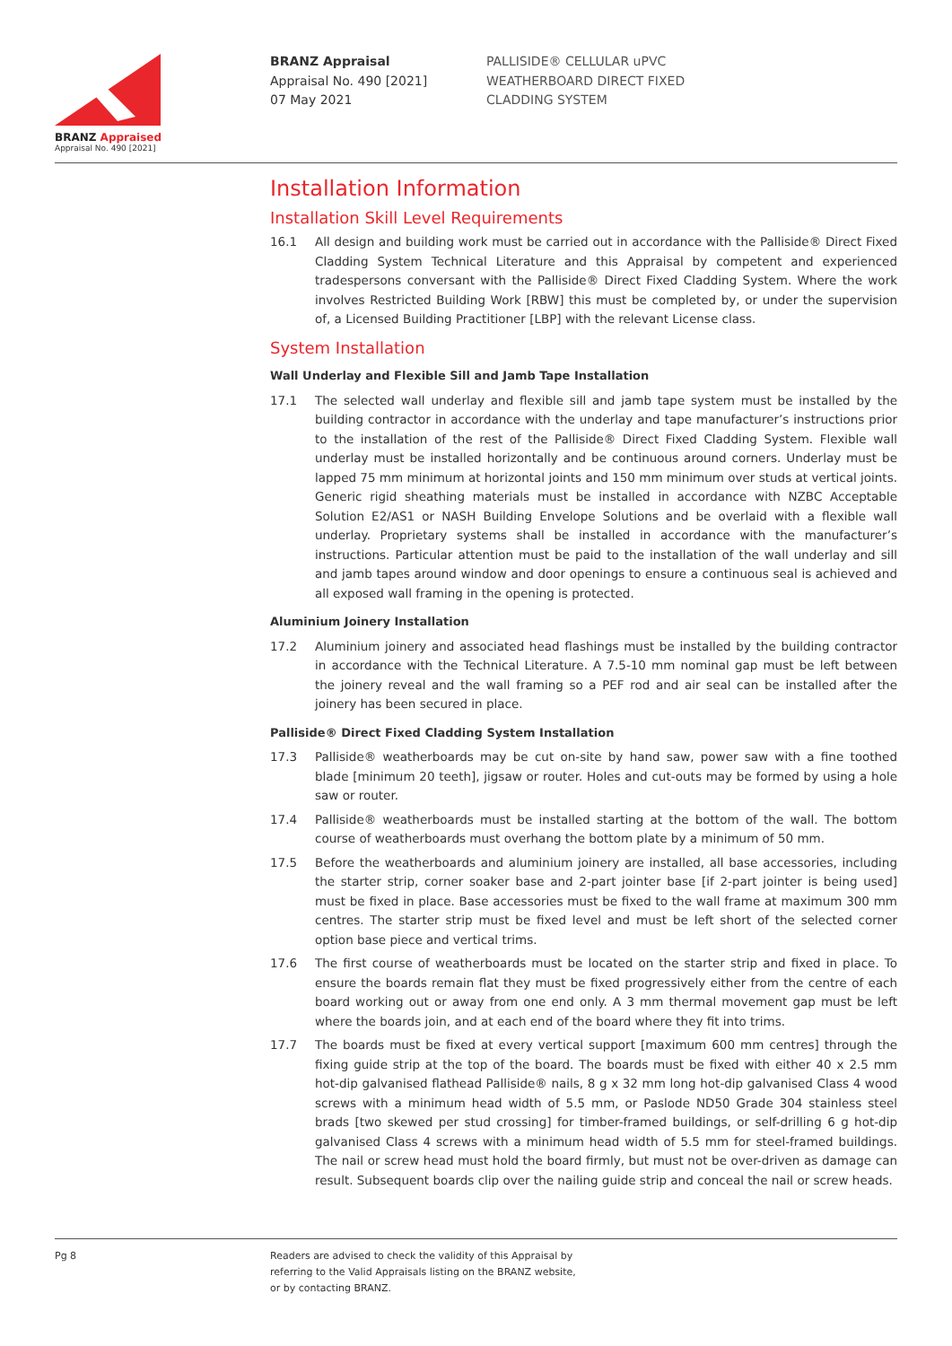BRANZ Appraised
Appraisal No. 490 [2021]
BRANZ Appraisal
Appraisal No. 490 [2021]
07 May 2021
PALLISIDE® CELLULAR uPVC
WEATHERBOARD DIRECT FIXED
CLADDING SYSTEM
Installation Information
Installation Skill Level Requirements
16.1 All design and building work must be carried out in accordance with the Palliside® Direct Fixed Cladding System Technical Literature and this Appraisal by competent and experienced tradespersons conversant with the Palliside® Direct Fixed Cladding System. Where the work involves Restricted Building Work [RBW] this must be completed by, or under the supervision of, a Licensed Building Practitioner [LBP] with the relevant License class.
System Installation
Wall Underlay and Flexible Sill and Jamb Tape Installation
17.1 The selected wall underlay and flexible sill and jamb tape system must be installed by the building contractor in accordance with the underlay and tape manufacturer’s instructions prior to the installation of the rest of the Palliside® Direct Fixed Cladding System. Flexible wall underlay must be installed horizontally and be continuous around corners. Underlay must be lapped 75 mm minimum at horizontal joints and 150 mm minimum over studs at vertical joints. Generic rigid sheathing materials must be installed in accordance with NZBC Acceptable Solution E2/AS1 or NASH Building Envelope Solutions and be overlaid with a flexible wall underlay. Proprietary systems shall be installed in accordance with the manufacturer’s instructions. Particular attention must be paid to the installation of the wall underlay and sill and jamb tapes around window and door openings to ensure a continuous seal is achieved and all exposed wall framing in the opening is protected.
Aluminium Joinery Installation
17.2 Aluminium joinery and associated head flashings must be installed by the building contractor in accordance with the Technical Literature. A 7.5-10 mm nominal gap must be left between the joinery reveal and the wall framing so a PEF rod and air seal can be installed after the joinery has been secured in place.
Palliside® Direct Fixed Cladding System Installation
17.3 Palliside® weatherboards may be cut on-site by hand saw, power saw with a fine toothed blade [minimum 20 teeth], jigsaw or router. Holes and cut-outs may be formed by using a hole saw or router.
17.4 Palliside® weatherboards must be installed starting at the bottom of the wall. The bottom course of weatherboards must overhang the bottom plate by a minimum of 50 mm.
17.5 Before the weatherboards and aluminium joinery are installed, all base accessories, including the starter strip, corner soaker base and 2-part jointer base [if 2-part jointer is being used] must be fixed in place. Base accessories must be fixed to the wall frame at maximum 300 mm centres. The starter strip must be fixed level and must be left short of the selected corner option base piece and vertical trims.
17.6 The first course of weatherboards must be located on the starter strip and fixed in place. To ensure the boards remain flat they must be fixed progressively either from the centre of each board working out or away from one end only. A 3 mm thermal movement gap must be left where the boards join, and at each end of the board where they fit into trims.
17.7 The boards must be fixed at every vertical support [maximum 600 mm centres] through the fixing guide strip at the top of the board. The boards must be fixed with either 40 x 2.5 mm hot-dip galvanised flathead Palliside® nails, 8 g x 32 mm long hot-dip galvanised Class 4 wood screws with a minimum head width of 5.5 mm, or Paslode ND50 Grade 304 stainless steel brads [two skewed per stud crossing] for timber-framed buildings, or self-drilling 6 g hot-dip galvanised Class 4 screws with a minimum head width of 5.5 mm for steel-framed buildings. The nail or screw head must hold the board firmly, but must not be over-driven as damage can result. Subsequent boards clip over the nailing guide strip and conceal the nail or screw heads.
Pg 8 Readers are advised to check the validity of this Appraisal by
referring to the Valid Appraisals listing on the BRANZ website,
or by contacting BRANZ.